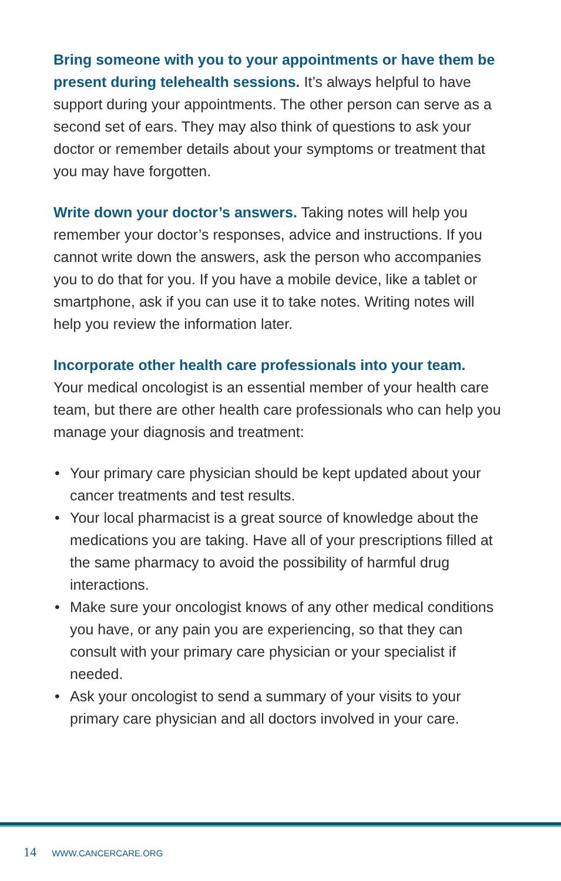Bring someone with you to your appointments or have them be present during telehealth sessions. It’s always helpful to have support during your appointments. The other person can serve as a second set of ears. They may also think of questions to ask your doctor or remember details about your symptoms or treatment that you may have forgotten.
Write down your doctor’s answers. Taking notes will help you remember your doctor’s responses, advice and instructions. If you cannot write down the answers, ask the person who accompanies you to do that for you. If you have a mobile device, like a tablet or smartphone, ask if you can use it to take notes. Writing notes will help you review the information later.
Incorporate other health care professionals into your team.
Your medical oncologist is an essential member of your health care team, but there are other health care professionals who can help you manage your diagnosis and treatment:
• Your primary care physician should be kept updated about your cancer treatments and test results.
• Your local pharmacist is a great source of knowledge about the medications you are taking. Have all of your prescriptions filled at the same pharmacy to avoid the possibility of harmful drug interactions.
• Make sure your oncologist knows of any other medical conditions you have, or any pain you are experiencing, so that they can consult with your primary care physician or your specialist if needed.
• Ask your oncologist to send a summary of your visits to your primary care physician and all doctors involved in your care.
14 WWW.CANCERCARE.ORG